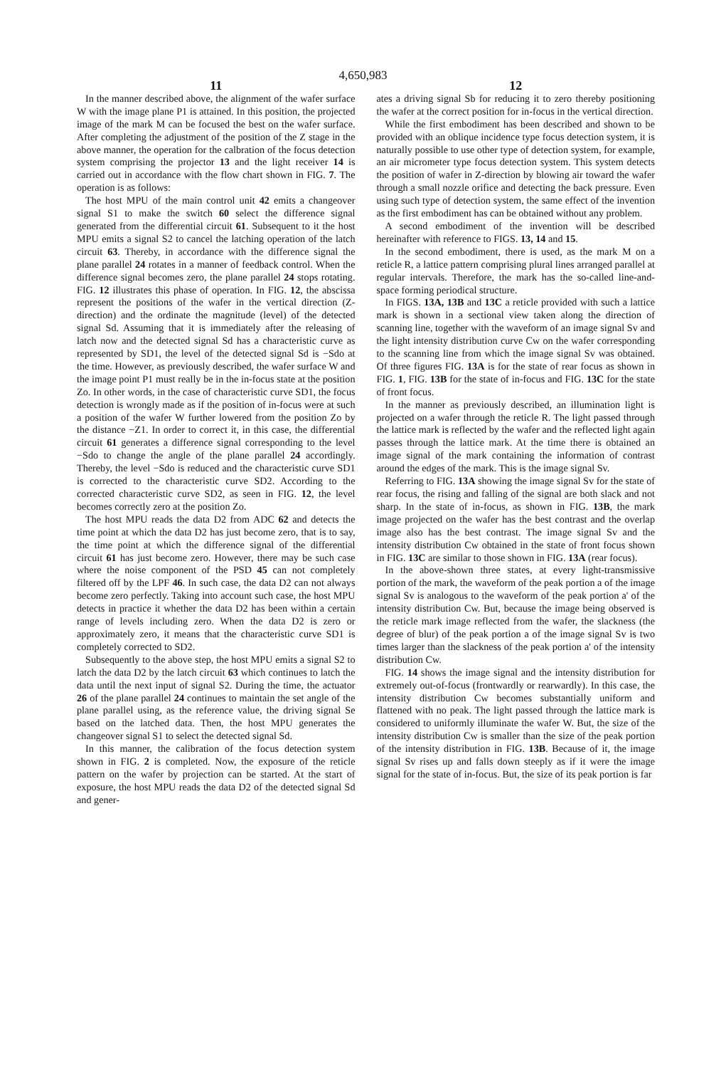4,650,983
11
In the manner described above, the alignment of the wafer surface W with the image plane P1 is attained. In this position, the projected image of the mark M can be focused the best on the wafer surface. After completing the adjustment of the position of the Z stage in the above manner, the operation for the calbration of the focus detection system comprising the projector 13 and the light receiver 14 is carried out in accordance with the flow chart shown in FIG. 7. The operation is as follows:
The host MPU of the main control unit 42 emits a changeover signal S1 to make the switch 60 select the difference signal generated from the differential circuit 61. Subsequent to it the host MPU emits a signal S2 to cancel the latching operation of the latch circuit 63. Thereby, in accordance with the difference signal the plane parallel 24 rotates in a manner of feedback control. When the difference signal becomes zero, the plane parallel 24 stops rotating. FIG. 12 illustrates this phase of operation. In FIG. 12, the abscissa represent the positions of the wafer in the vertical direction (Z-direction) and the ordinate the magnitude (level) of the detected signal Sd. Assuming that it is immediately after the releasing of latch now and the detected signal Sd has a characteristic curve as represented by SD1, the level of the detected signal Sd is −Sdo at the time. However, as previously described, the wafer surface W and the image point P1 must really be in the in-focus state at the position Zo. In other words, in the case of characteristic curve SD1, the focus detection is wrongly made as if the position of in-focus were at such a position of the wafer W further lowered from the position Zo by the distance −Z1. In order to correct it, in this case, the differential circuit 61 generates a difference signal corresponding to the level −Sdo to change the angle of the plane parallel 24 accordingly. Thereby, the level −Sdo is reduced and the characteristic curve SD1 is corrected to the characteristic curve SD2. According to the corrected characteristic curve SD2, as seen in FIG. 12, the level becomes correctly zero at the position Zo.
The host MPU reads the data D2 from ADC 62 and detects the time point at which the data D2 has just become zero, that is to say, the time point at which the difference signal of the differential circuit 61 has just become zero. However, there may be such case where the noise component of the PSD 45 can not completely filtered off by the LPF 46. In such case, the data D2 can not always become zero perfectly. Taking into account such case, the host MPU detects in practice it whether the data D2 has been within a certain range of levels including zero. When the data D2 is zero or approximately zero, it means that the characteristic curve SD1 is completely corrected to SD2.
Subsequently to the above step, the host MPU emits a signal S2 to latch the data D2 by the latch circuit 63 which continues to latch the data until the next input of signal S2. During the time, the actuator 26 of the plane parallel 24 continues to maintain the set angle of the plane parallel using, as the reference value, the driving signal Se based on the latched data. Then, the host MPU generates the changeover signal S1 to select the detected signal Sd.
In this manner, the calibration of the focus detection system shown in FIG. 2 is completed. Now, the exposure of the reticle pattern on the wafer by projection can be started. At the start of exposure, the host MPU reads the data D2 of the detected signal Sd and gener-
12
ates a driving signal Sb for reducing it to zero thereby positioning the wafer at the correct position for in-focus in the vertical direction.
While the first embodiment has been described and shown to be provided with an oblique incidence type focus detection system, it is naturally possible to use other type of detection system, for example, an air micrometer type focus detection system. This system detects the position of wafer in Z-direction by blowing air toward the wafer through a small nozzle orifice and detecting the back pressure. Even using such type of detection system, the same effect of the invention as the first embodiment has can be obtained without any problem.
A second embodiment of the invention will be described hereinafter with reference to FIGS. 13, 14 and 15.
In the second embodiment, there is used, as the mark M on a reticle R, a lattice pattern comprising plural lines arranged parallel at regular intervals. Therefore, the mark has the so-called line-and-space forming periodical structure.
In FIGS. 13A, 13B and 13C a reticle provided with such a lattice mark is shown in a sectional view taken along the direction of scanning line, together with the waveform of an image signal Sv and the light intensity distribution curve Cw on the wafer corresponding to the scanning line from which the image signal Sv was obtained. Of three figures FIG. 13A is for the state of rear focus as shown in FIG. 1, FIG. 13B for the state of in-focus and FIG. 13C for the state of front focus.
In the manner as previously described, an illumination light is projected on a wafer through the reticle R. The light passed through the lattice mark is reflected by the wafer and the reflected light again passes through the lattice mark. At the time there is obtained an image signal of the mark containing the information of contrast around the edges of the mark. This is the image signal Sv.
Referring to FIG. 13A showing the image signal Sv for the state of rear focus, the rising and falling of the signal are both slack and not sharp. In the state of in-focus, as shown in FIG. 13B, the mark image projected on the wafer has the best contrast and the overlap image also has the best contrast. The image signal Sv and the intensity distribution Cw obtained in the state of front focus shown in FIG. 13C are similar to those shown in FIG. 13A (rear focus).
In the above-shown three states, at every light-transmissive portion of the mark, the waveform of the peak portion a of the image signal Sv is analogous to the waveform of the peak portion a' of the intensity distribution Cw. But, because the image being observed is the reticle mark image reflected from the wafer, the slackness (the degree of blur) of the peak portion a of the image signal Sv is two times larger than the slackness of the peak portion a' of the intensity distribution Cw.
FIG. 14 shows the image signal and the intensity distribution for extremely out-of-focus (frontwardly or rearwardly). In this case, the intensity distribution Cw becomes substantially uniform and flattened with no peak. The light passed through the lattice mark is considered to uniformly illuminate the wafer W. But, the size of the intensity distribution Cw is smaller than the size of the peak portion of the intensity distribution in FIG. 13B. Because of it, the image signal Sv rises up and falls down steeply as if it were the image signal for the state of in-focus. But, the size of its peak portion is far
5 10 15 20 25 30 35 40 45 50 55 60 65